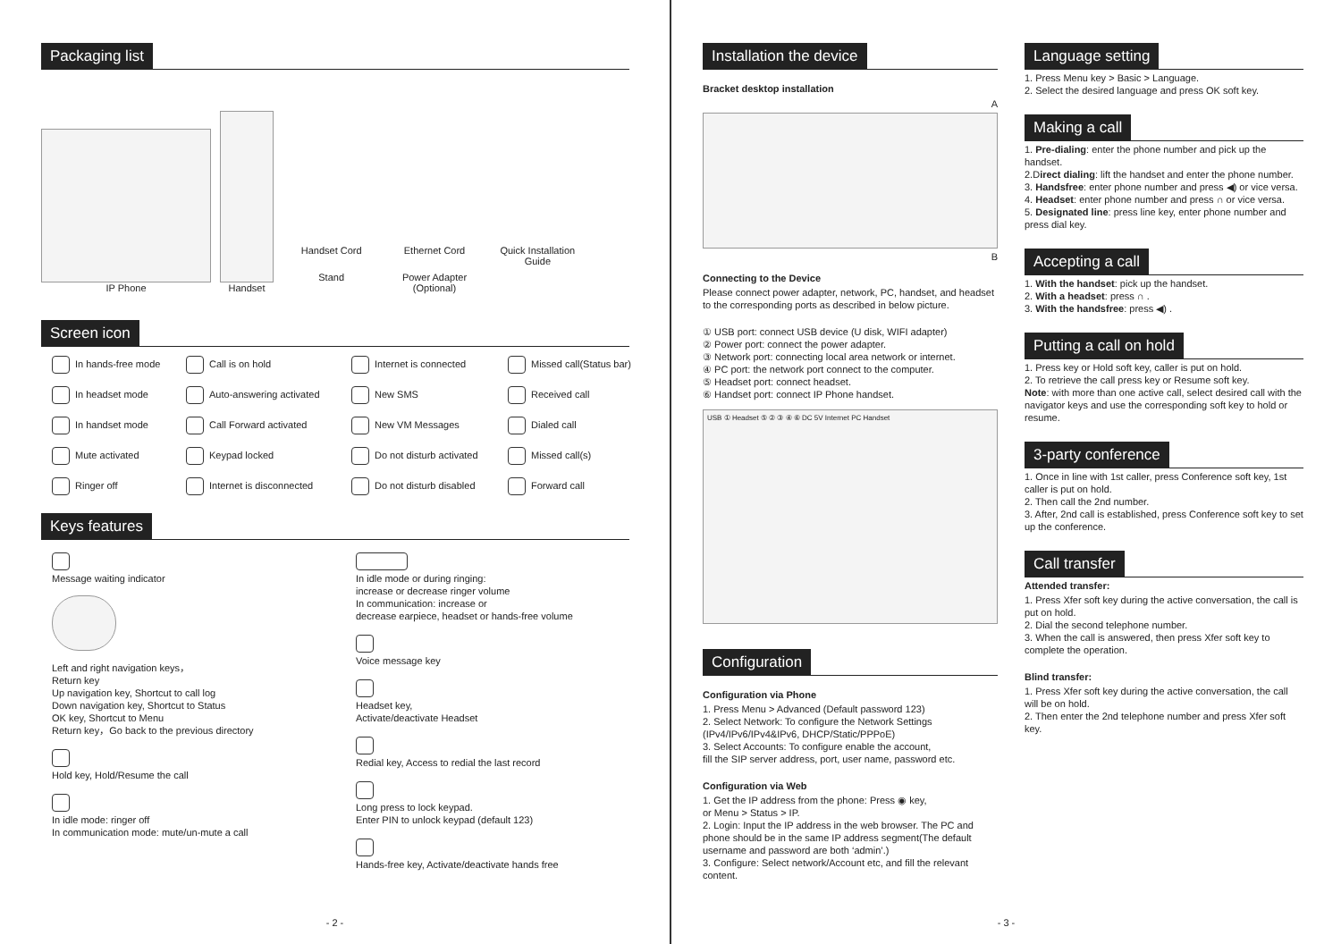Packaging list
IP Phone
Handset
Handset Cord
Ethernet Cord
Quick Installation Guide
Stand
Power Adapter (Optional)
Screen icon
In hands-free mode
Call is on hold
Internet is connected
Missed call(Status bar)
In headset mode
Auto-answering activated
New SMS
Received call
In handset mode
Call Forward activated
New VM Messages
Dialed call
Mute activated
Keypad locked
Do not disturb activated
Missed call(s)
Ringer off
Internet is disconnected
Do not disturb disabled
Forward call
Keys features
Message waiting indicator
Left and right navigation keys，
Return key
Up navigation key, Shortcut to call log
Down navigation key, Shortcut to Status
OK key, Shortcut to Menu
Return key，Go back to the previous directory
Hold key, Hold/Resume the call
In idle mode: ringer off
In communication mode: mute/un-mute a call
In idle mode or during ringing:
increase or decrease ringer volume
In communication: increase or
decrease earpiece, headset or hands-free volume
Voice message key
Headset key,
Activate/deactivate Headset
Redial key, Access to redial the last record
Long press to lock keypad.
Enter PIN to unlock keypad (default 123)
Hands-free key, Activate/deactivate hands free
- 2 -
Installation the device
Bracket desktop installation
A
B
Connecting to the Device
Please connect power adapter, network, PC, handset, and headset to the corresponding ports as described in below picture.
① USB port: connect USB device (U disk, WIFI adapter)
② Power port: connect the power adapter.
③ Network port: connecting local area network or internet.
④ PC port: the network port connect to the computer.
⑤ Headset port: connect headset.
⑥ Handset port: connect IP Phone handset.
USB ① Headset ⑤ ② ③ ④ ⑥ DC 5V Internet PC Handset
Configuration
Configuration via Phone
1. Press Menu > Advanced (Default password 123)
2. Select Network: To configure the Network Settings
(IPv4/IPv6/IPv4&IPv6, DHCP/Static/PPPoE)
3. Select Accounts: To configure enable the account,
fill the SIP server address, port, user name, password etc.
Configuration via Web
1. Get the IP address from the phone: Press ◉ key,
or Menu > Status > IP.
2. Login: Input the IP address in the web browser. The PC and phone should be in the same IP address segment(The default username and password are both ‘admin’.)
3. Configure: Select network/Account etc, and fill the relevant content.
Language setting
1. Press Menu key > Basic > Language.
2. Select the desired language and press OK soft key.
Making a call
1. Pre-dialing: enter the phone number and pick up the handset.
2.Direct dialing: lift the handset and enter the phone number.
3. Handsfree: enter phone number and press ◀) or vice versa.
4. Headset: enter phone number and press ∩ or vice versa.
5. Designated line: press line key, enter phone number and press dial key.
Accepting a call
1. With the handset: pick up the handset.
2. With a headset: press ∩ .
3. With the handsfree: press ◀) .
Putting a call on hold
1. Press key or Hold soft key, caller is put on hold.
2. To retrieve the call press key or Resume soft key.
Note: with more than one active call, select desired call with the navigator keys and use the corresponding soft key to hold or resume.
3-party conference
1. Once in line with 1st caller, press Conference soft key, 1st caller is put on hold.
2. Then call the 2nd number.
3. After, 2nd call is established, press Conference soft key to set up the conference.
Call transfer
Attended transfer:
1. Press Xfer soft key during the active conversation, the call is put on hold.
2. Dial the second telephone number.
3. When the call is answered, then press Xfer soft key to complete the operation.
Blind transfer:
1. Press Xfer soft key during the active conversation, the call will be on hold.
2. Then enter the 2nd telephone number and press Xfer soft key.
- 3 -